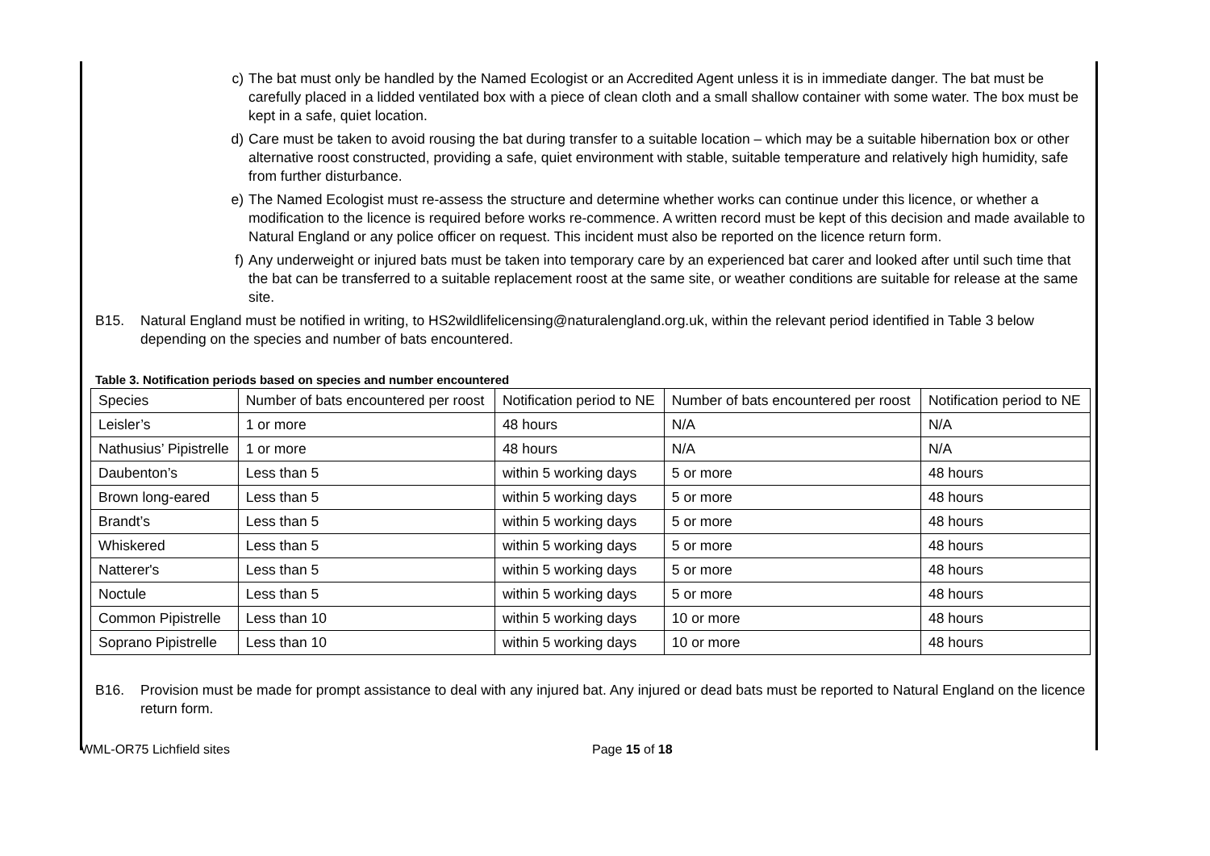c) The bat must only be handled by the Named Ecologist or an Accredited Agent unless it is in immediate danger. The bat must be carefully placed in a lidded ventilated box with a piece of clean cloth and a small shallow container with some water. The box must be kept in a safe, quiet location.
d) Care must be taken to avoid rousing the bat during transfer to a suitable location – which may be a suitable hibernation box or other alternative roost constructed, providing a safe, quiet environment with stable, suitable temperature and relatively high humidity, safe from further disturbance.
e) The Named Ecologist must re-assess the structure and determine whether works can continue under this licence, or whether a modification to the licence is required before works re-commence. A written record must be kept of this decision and made available to Natural England or any police officer on request. This incident must also be reported on the licence return form.
f) Any underweight or injured bats must be taken into temporary care by an experienced bat carer and looked after until such time that the bat can be transferred to a suitable replacement roost at the same site, or weather conditions are suitable for release at the same site.
B15. Natural England must be notified in writing, to HS2wildlifelicensing@naturalengland.org.uk, within the relevant period identified in Table 3 below depending on the species and number of bats encountered.
Table 3. Notification periods based on species and number encountered
| Species | Number of bats encountered per roost | Notification period to NE | Number of bats encountered per roost | Notification period to NE |
| Leisler’s | 1 or more | 48 hours | N/A | N/A |
| Nathusius’ Pipistrelle | 1 or more | 48 hours | N/A | N/A |
| Daubenton’s | Less than 5 | within 5 working days | 5 or more | 48 hours |
| Brown long-eared | Less than 5 | within 5 working days | 5 or more | 48 hours |
| Brandt’s | Less than 5 | within 5 working days | 5 or more | 48 hours |
| Whiskered | Less than 5 | within 5 working days | 5 or more | 48 hours |
| Natterer's | Less than 5 | within 5 working days | 5 or more | 48 hours |
| Noctule | Less than 5 | within 5 working days | 5 or more | 48 hours |
| Common Pipistrelle | Less than 10 | within 5 working days | 10 or more | 48 hours |
| Soprano Pipistrelle | Less than 10 | within 5 working days | 10 or more | 48 hours |
B16. Provision must be made for prompt assistance to deal with any injured bat. Any injured or dead bats must be reported to Natural England on the licence return form.
WML-OR75 Lichfield sites Page 15 of 18